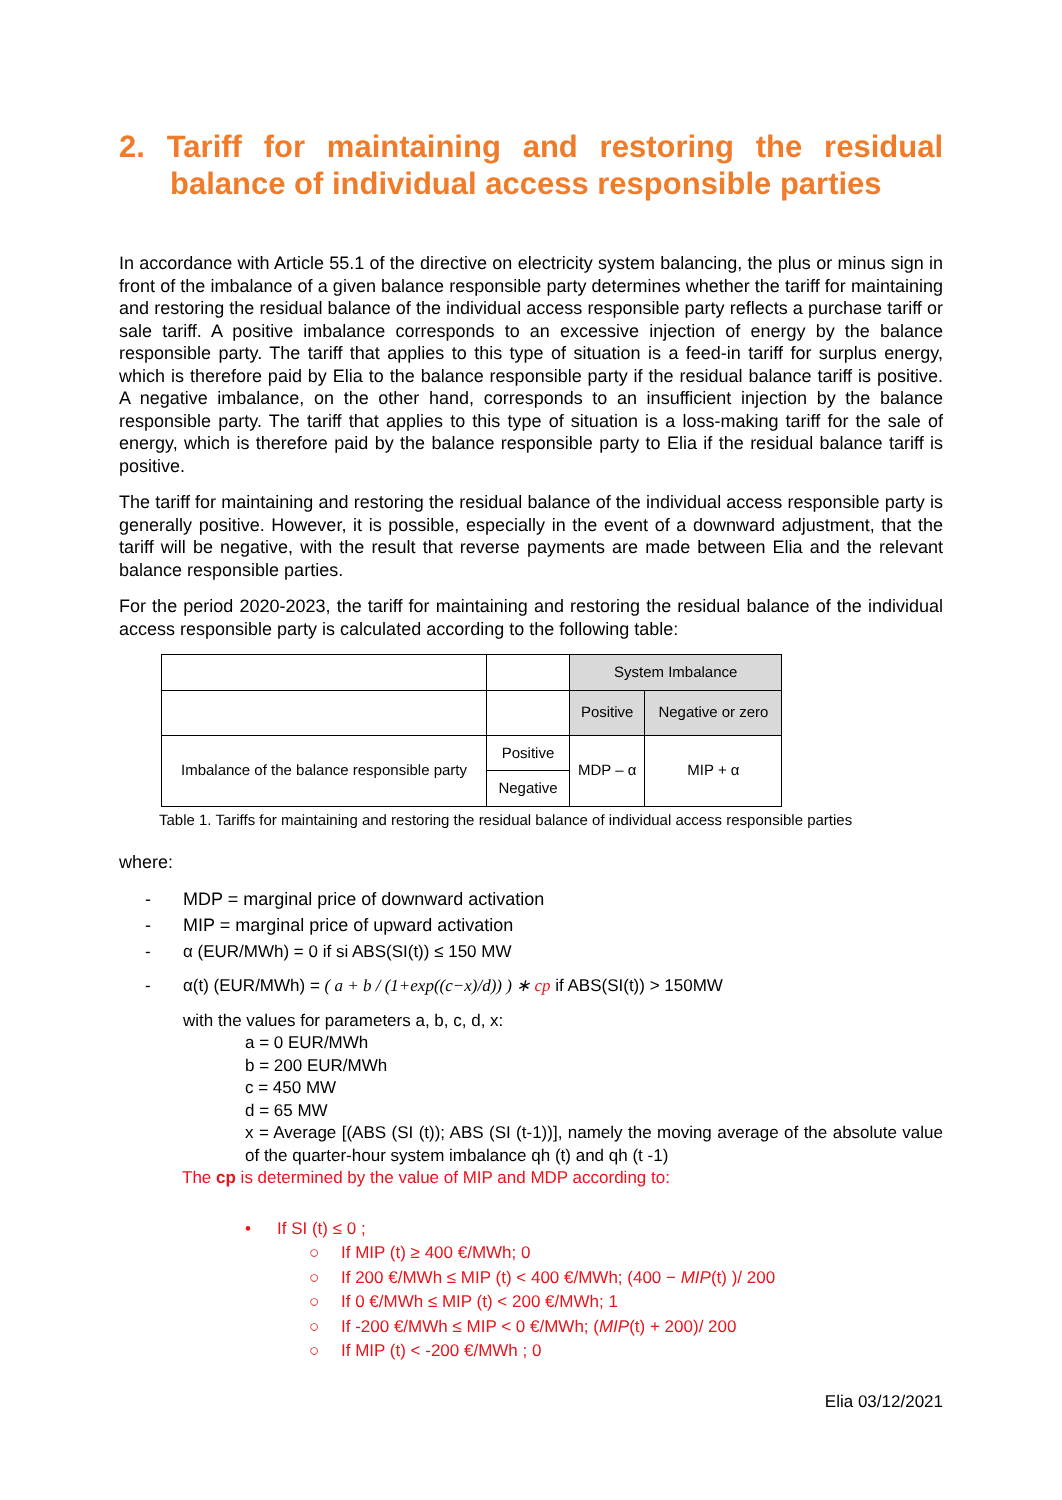2. Tariff for maintaining and restoring the residual balance of individual access responsible parties
In accordance with Article 55.1 of the directive on electricity system balancing, the plus or minus sign in front of the imbalance of a given balance responsible party determines whether the tariff for maintaining and restoring the residual balance of the individual access responsible party reflects a purchase tariff or sale tariff. A positive imbalance corresponds to an excessive injection of energy by the balance responsible party. The tariff that applies to this type of situation is a feed-in tariff for surplus energy, which is therefore paid by Elia to the balance responsible party if the residual balance tariff is positive. A negative imbalance, on the other hand, corresponds to an insufficient injection by the balance responsible party. The tariff that applies to this type of situation is a loss-making tariff for the sale of energy, which is therefore paid by the balance responsible party to Elia if the residual balance tariff is positive.
The tariff for maintaining and restoring the residual balance of the individual access responsible party is generally positive. However, it is possible, especially in the event of a downward adjustment, that the tariff will be negative, with the result that reverse payments are made between Elia and the relevant balance responsible parties.
For the period 2020-2023, the tariff for maintaining and restoring the residual balance of the individual access responsible party is calculated according to the following table:
| | | System Imbalance | |
| | | Positive | Negative or zero |
| Imbalance of the balance responsible party | Positive | MDP – α | MIP + α |
| | Negative | | |
Table 1. Tariffs for maintaining and restoring the residual balance of individual access responsible parties
where:
- MDP = marginal price of downward activation
- MIP = marginal price of upward activation
- α (EUR/MWh) = 0 if si ABS(SI(t)) ≤ 150 MW
- α(t) (EUR/MWh) = ( a + b / (1+exp((c−x)/d)) ) ∗ cp if ABS(SI(t)) > 150MW
with the values for parameters a, b, c, d, x:
a = 0 EUR/MWh
b = 200 EUR/MWh
c = 450 MW
d = 65 MW
x = Average [(ABS (SI (t)); ABS (SI (t-1))], namely the moving average of the absolute value of the quarter-hour system imbalance qh (t) and qh (t -1)
The cp is determined by the value of MIP and MDP according to:
• If SI (t) ≤ 0 ;
○ If MIP (t) ≥ 400 €/MWh; 0
○ If 200 €/MWh ≤ MIP (t) < 400 €/MWh; (400 − MIP(t) )/ 200
○ If 0 €/MWh ≤ MIP (t) < 200 €/MWh; 1
○ If -200 €/MWh ≤ MIP < 0 €/MWh; (MIP(t) + 200)/ 200
○ If MIP (t) < -200 €/MWh ; 0
Elia 03/12/2021